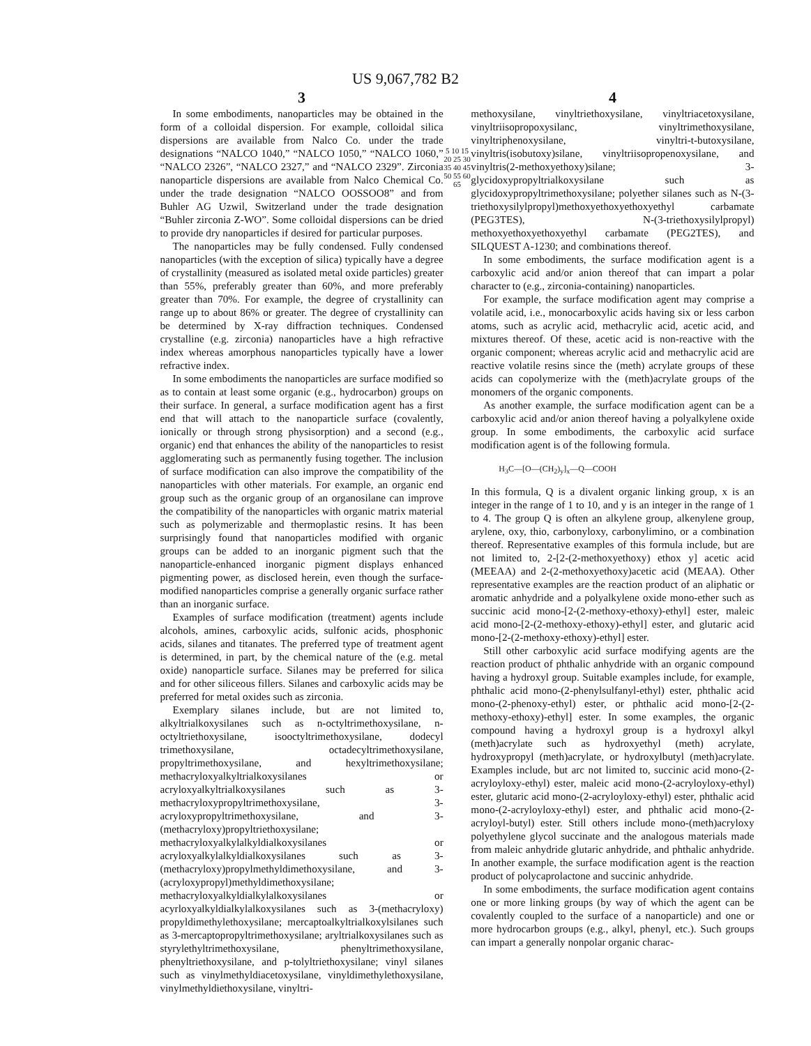US 9,067,782 B2
3
In some embodiments, nanoparticles may be obtained in the form of a colloidal dispersion. For example, colloidal silica dispersions are available from Nalco Co. under the trade designations “NALCO 1040,” “NALCO 1050,” “NALCO 1060,” “NALCO 2326”, “NALCO 2327,” and “NALCO 2329”. Zirconia nanoparticle dispersions are available from Nalco Chemical Co. under the trade designation “NALCO OOSSOO8” and from Buhler AG Uzwil, Switzerland under the trade designation “Buhler zirconia Z-WO”. Some colloidal dispersions can be dried to provide dry nanoparticles if desired for particular purposes.
The nanoparticles may be fully condensed. Fully condensed nanoparticles (with the exception of silica) typically have a degree of crystallinity (measured as isolated metal oxide particles) greater than 55%, preferably greater than 60%, and more preferably greater than 70%. For example, the degree of crystallinity can range up to about 86% or greater. The degree of crystallinity can be determined by X-ray diffraction techniques. Condensed crystalline (e.g. zirconia) nanoparticles have a high refractive index whereas amorphous nanoparticles typically have a lower refractive index.
In some embodiments the nanoparticles are surface modified so as to contain at least some organic (e.g., hydrocarbon) groups on their surface. In general, a surface modification agent has a first end that will attach to the nanoparticle surface (covalently, ionically or through strong physisorption) and a second (e.g., organic) end that enhances the ability of the nanoparticles to resist agglomerating such as permanently fusing together. The inclusion of surface modification can also improve the compatibility of the nanoparticles with other materials. For example, an organic end group such as the organic group of an organosilane can improve the compatibility of the nanoparticles with organic matrix material such as polymerizable and thermoplastic resins. It has been surprisingly found that nanoparticles modified with organic groups can be added to an inorganic pigment such that the nanoparticle-enhanced inorganic pigment displays enhanced pigmenting power, as disclosed herein, even though the surface-modified nanoparticles comprise a generally organic surface rather than an inorganic surface.
Examples of surface modification (treatment) agents include alcohols, amines, carboxylic acids, sulfonic acids, phosphonic acids, silanes and titanates. The preferred type of treatment agent is determined, in part, by the chemical nature of the (e.g. metal oxide) nanoparticle surface. Silanes may be preferred for silica and for other siliceous fillers. Silanes and carboxylic acids may be preferred for metal oxides such as zirconia.
Exemplary silanes include, but are not limited to, alkyltrialkoxysilanes such as n-octyltrimethoxysilane, n-octyltriethoxysilane, isooctyltrimethoxysilane, dodecyl trimethoxysilane, octadecyltrimethoxysilane, propyltrimethoxysilane, and hexyltrimethoxysilane; methacryloxyalkyltrialkoxysilanes or acryloxyalkyltrialkoxysilanes such as 3-methacryloxypropyltrimethoxysilane, 3-acryloxypropyltrimethoxysilane, and 3-(methacryloxy)propyltriethoxysilane; methacryloxyalkylalkyldialkoxysilanes or acryloxyalkylalkyldialkoxysilanes such as 3-(methacryloxy)propylmethyldimethoxysilane, and 3-(acryloxypropyl)methyldimethoxysilane; methacryloxyalkyldialkylalkoxysilanes or acyrloxyalkyldialkylalkoxysilanes such as 3-(methacryloxy) propyldimethylethoxysilane; mercaptoalkyltrialkoxylsilanes such as 3-mercaptopropyltrimethoxysilane; aryltrialkoxysilanes such as styrylethyltrimethoxysilane, phenyltrimethoxysilane, phenyltriethoxysilane, and p-tolyltriethoxysilane; vinyl silanes such as vinylmethyldiacetoxysilane, vinyldimethylethoxysilane, vinylmethyldiethoxysilane, vinyltri-
5 10 15 20 25 30 35 40 45 50 55 60 65
4
methoxysilane, vinyltriethoxysilane, vinyltriacetoxysilane, vinyltriisopropoxysilanc, vinyltrimethoxysilane, vinyltriphenoxysilane, vinyltri-t-butoxysilane, vinyltris(isobutoxy)silane, vinyltriisopropenoxysilane, and vinyltris(2-methoxyethoxy)silane; 3-glycidoxypropyltrialkoxysilane such as glycidoxypropyltrimethoxysilane; polyether silanes such as N-(3-triethoxysilylpropyl)methoxyethoxyethoxyethyl carbamate (PEG3TES), N-(3-triethoxysilylpropyl) methoxyethoxyethoxyethyl carbamate (PEG2TES), and SILQUEST A-1230; and combinations thereof.
In some embodiments, the surface modification agent is a carboxylic acid and/or anion thereof that can impart a polar character to (e.g., zirconia-containing) nanoparticles.
For example, the surface modification agent may comprise a volatile acid, i.e., monocarboxylic acids having six or less carbon atoms, such as acrylic acid, methacrylic acid, acetic acid, and mixtures thereof. Of these, acetic acid is non-reactive with the organic component; whereas acrylic acid and methacrylic acid are reactive volatile resins since the (meth) acrylate groups of these acids can copolymerize with the (meth)acrylate groups of the monomers of the organic components.
As another example, the surface modification agent can be a carboxylic acid and/or anion thereof having a polyalkylene oxide group. In some embodiments, the carboxylic acid surface modification agent is of the following formula.
H<sub>3</sub>C—[O—(CH<sub>2</sub>)<sub>y</sub>]<sub>x</sub>—Q—COOH
In this formula, Q is a divalent organic linking group, x is an integer in the range of 1 to 10, and y is an integer in the range of 1 to 4. The group Q is often an alkylene group, alkenylene group, arylene, oxy, thio, carbonyloxy, carbonylimino, or a combination thereof. Representative examples of this formula include, but are not limited to, 2-[2-(2-methoxyethoxy) ethox y] acetic acid (MEEAA) and 2-(2-methoxyethoxy)acetic acid (MEAA). Other representative examples are the reaction product of an aliphatic or aromatic anhydride and a polyalkylene oxide mono-ether such as succinic acid mono-[2-(2-methoxy-ethoxy)-ethyl] ester, maleic acid mono-[2-(2-methoxy-ethoxy)-ethyl] ester, and glutaric acid mono-[2-(2-methoxy-ethoxy)-ethyl] ester.
Still other carboxylic acid surface modifying agents are the reaction product of phthalic anhydride with an organic compound having a hydroxyl group. Suitable examples include, for example, phthalic acid mono-(2-phenylsulfanyl-ethyl) ester, phthalic acid mono-(2-phenoxy-ethyl) ester, or phthalic acid mono-[2-(2-methoxy-ethoxy)-ethyl] ester. In some examples, the organic compound having a hydroxyl group is a hydroxyl alkyl (meth)acrylate such as hydroxyethyl (meth) acrylate, hydroxypropyl (meth)acrylate, or hydroxylbutyl (meth)acrylate. Examples include, but arc not limited to, succinic acid mono-(2-acryloyloxy-ethyl) ester, maleic acid mono-(2-acryloyloxy-ethyl) ester, glutaric acid mono-(2-acryloyloxy-ethyl) ester, phthalic acid mono-(2-acryloyloxy-ethyl) ester, and phthalic acid mono-(2-acryloyl-butyl) ester. Still others include mono-(meth)acryloxy polyethylene glycol succinate and the analogous materials made from maleic anhydride glutaric anhydride, and phthalic anhydride. In another example, the surface modification agent is the reaction product of polycaprolactone and succinic anhydride.
In some embodiments, the surface modification agent contains one or more linking groups (by way of which the agent can be covalently coupled to the surface of a nanoparticle) and one or more hydrocarbon groups (e.g., alkyl, phenyl, etc.). Such groups can impart a generally nonpolar organic charac-